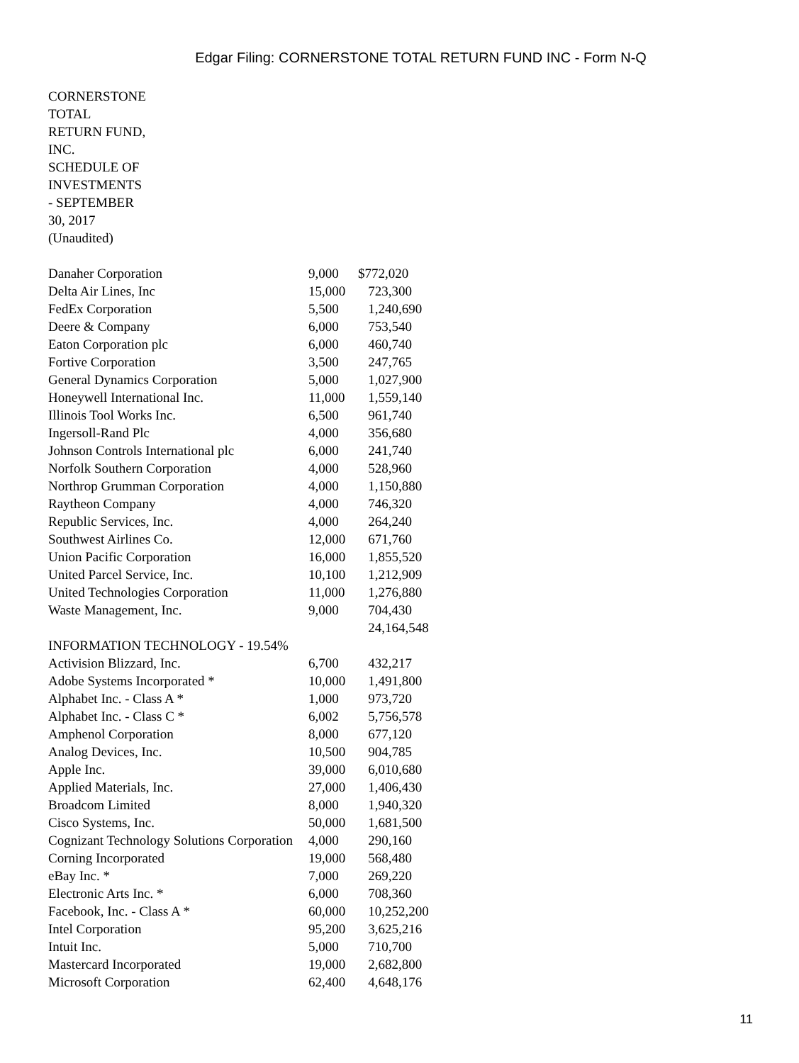Edgar Filing: CORNERSTONE TOTAL RETURN FUND INC - Form N-Q
CORNERSTONE
TOTAL
RETURN FUND,
INC.
SCHEDULE OF
INVESTMENTS
- SEPTEMBER
30, 2017
(Unaudited)
| Danaher Corporation | 9,000 | $772,020 |
| Delta Air Lines, Inc | 15,000 | 723,300 |
| FedEx Corporation | 5,500 | 1,240,690 |
| Deere & Company | 6,000 | 753,540 |
| Eaton Corporation plc | 6,000 | 460,740 |
| Fortive Corporation | 3,500 | 247,765 |
| General Dynamics Corporation | 5,000 | 1,027,900 |
| Honeywell International Inc. | 11,000 | 1,559,140 |
| Illinois Tool Works Inc. | 6,500 | 961,740 |
| Ingersoll-Rand Plc | 4,000 | 356,680 |
| Johnson Controls International plc | 6,000 | 241,740 |
| Norfolk Southern Corporation | 4,000 | 528,960 |
| Northrop Grumman Corporation | 4,000 | 1,150,880 |
| Raytheon Company | 4,000 | 746,320 |
| Republic Services, Inc. | 4,000 | 264,240 |
| Southwest Airlines Co. | 12,000 | 671,760 |
| Union Pacific Corporation | 16,000 | 1,855,520 |
| United Parcel Service, Inc. | 10,100 | 1,212,909 |
| United Technologies Corporation | 11,000 | 1,276,880 |
| Waste Management, Inc. | 9,000 | 704,430 |
| | | 24,164,548 |
| INFORMATION TECHNOLOGY - 19.54% | | |
| Activision Blizzard, Inc. | 6,700 | 432,217 |
| Adobe Systems Incorporated * | 10,000 | 1,491,800 |
| Alphabet Inc. - Class A * | 1,000 | 973,720 |
| Alphabet Inc. - Class C * | 6,002 | 5,756,578 |
| Amphenol Corporation | 8,000 | 677,120 |
| Analog Devices, Inc. | 10,500 | 904,785 |
| Apple Inc. | 39,000 | 6,010,680 |
| Applied Materials, Inc. | 27,000 | 1,406,430 |
| Broadcom Limited | 8,000 | 1,940,320 |
| Cisco Systems, Inc. | 50,000 | 1,681,500 |
| Cognizant Technology Solutions Corporation | 4,000 | 290,160 |
| Corning Incorporated | 19,000 | 568,480 |
| eBay Inc. * | 7,000 | 269,220 |
| Electronic Arts Inc. * | 6,000 | 708,360 |
| Facebook, Inc. - Class A * | 60,000 | 10,252,200 |
| Intel Corporation | 95,200 | 3,625,216 |
| Intuit Inc. | 5,000 | 710,700 |
| Mastercard Incorporated | 19,000 | 2,682,800 |
| Microsoft Corporation | 62,400 | 4,648,176 |
11